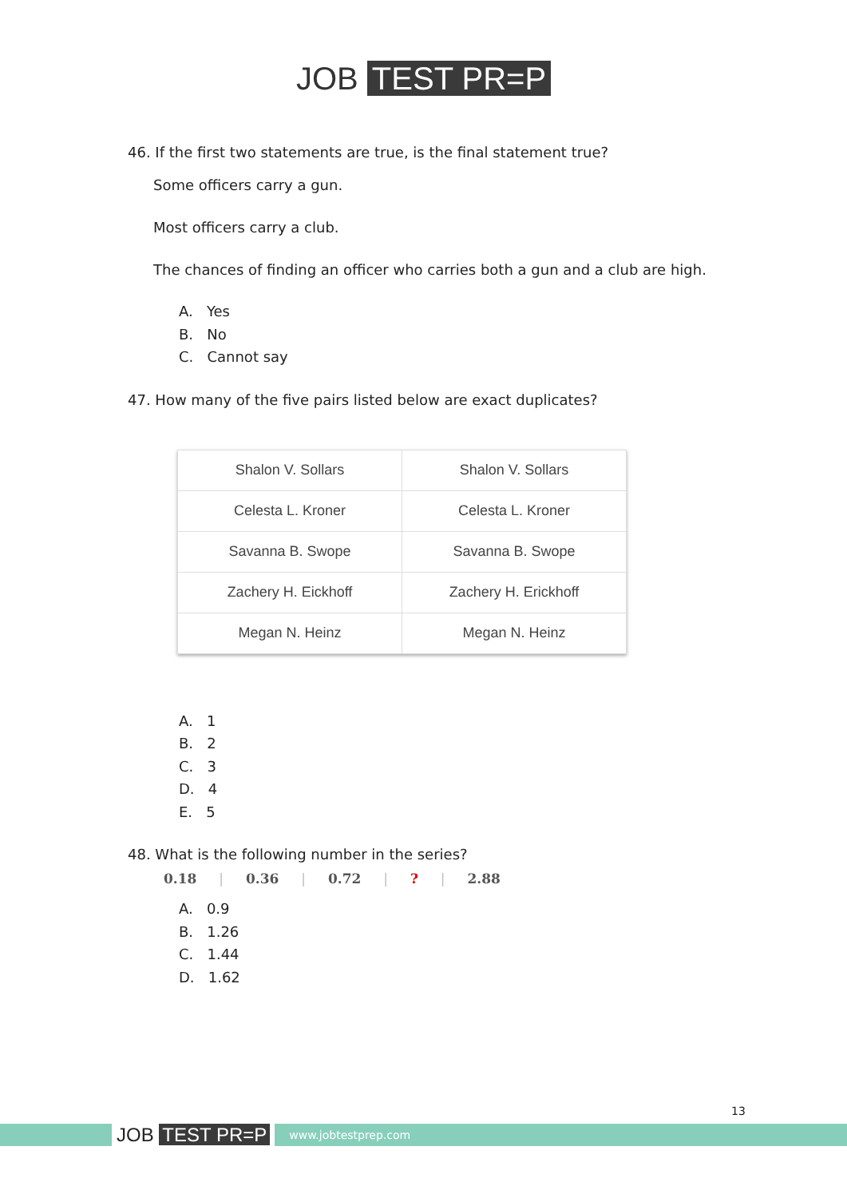JOB TEST PR=P
46. If the first two statements are true, is the final statement true?
Some officers carry a gun.
Most officers carry a club.
The chances of finding an officer who carries both a gun and a club are high.
A. Yes
B. No
C. Cannot say
47. How many of the five pairs listed below are exact duplicates?
| Shalon V. Sollars | Shalon V. Sollars |
| Celesta L. Kroner | Celesta L. Kroner |
| Savanna B. Swope | Savanna B. Swope |
| Zachery H. Eickhoff | Zachery H. Erickhoff |
| Megan N. Heinz | Megan N. Heinz |
A. 1
B. 2
C. 3
D. 4
E. 5
48. What is the following number in the series?
0.18 | 0.36 | 0.72 | ? | 2.88
A. 0.9
B. 1.26
C. 1.44
D. 1.62
13
JOB TEST PR=P
www.jobtestprep.com